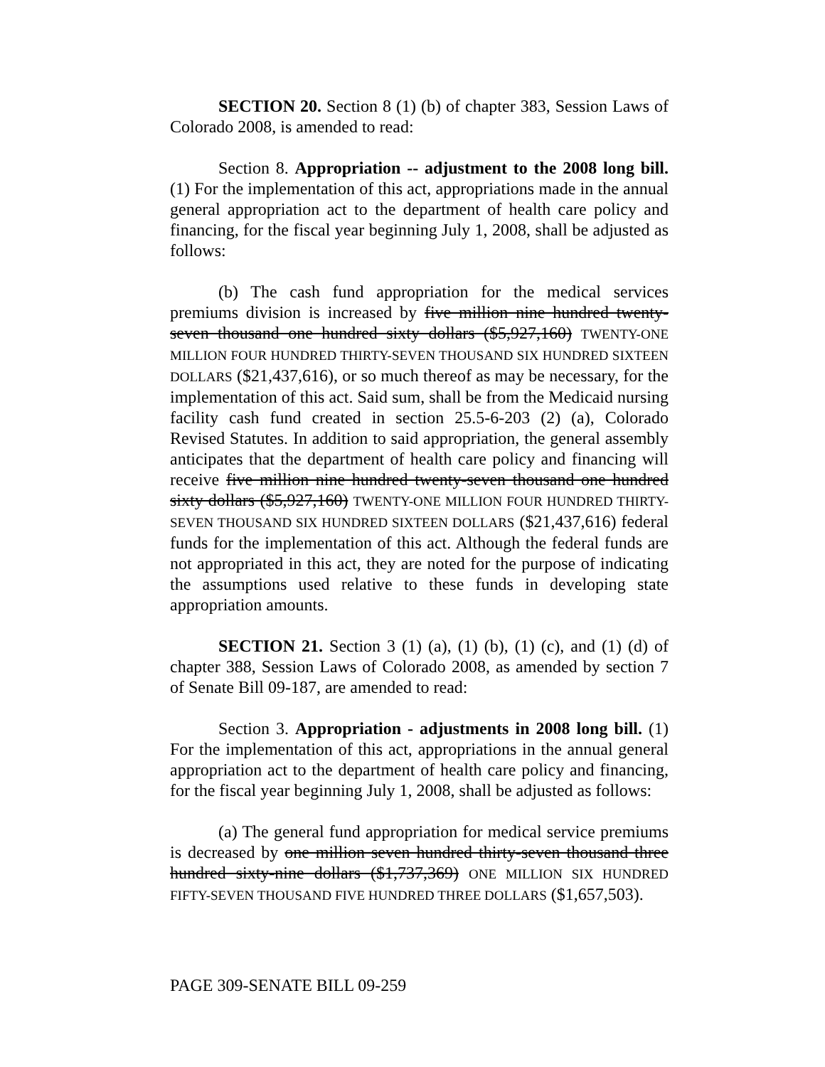SECTION 20. Section 8 (1) (b) of chapter 383, Session Laws of Colorado 2008, is amended to read:
Section 8. Appropriation -- adjustment to the 2008 long bill. (1) For the implementation of this act, appropriations made in the annual general appropriation act to the department of health care policy and financing, for the fiscal year beginning July 1, 2008, shall be adjusted as follows:
(b) The cash fund appropriation for the medical services premiums division is increased by five million nine hundred twenty-seven thousand one hundred sixty dollars ($5,927,160) TWENTY-ONE MILLION FOUR HUNDRED THIRTY-SEVEN THOUSAND SIX HUNDRED SIXTEEN DOLLARS ($21,437,616), or so much thereof as may be necessary, for the implementation of this act. Said sum, shall be from the Medicaid nursing facility cash fund created in section 25.5-6-203 (2) (a), Colorado Revised Statutes. In addition to said appropriation, the general assembly anticipates that the department of health care policy and financing will receive five million nine hundred twenty-seven thousand one hundred sixty dollars ($5,927,160) TWENTY-ONE MILLION FOUR HUNDRED THIRTY-SEVEN THOUSAND SIX HUNDRED SIXTEEN DOLLARS ($21,437,616) federal funds for the implementation of this act. Although the federal funds are not appropriated in this act, they are noted for the purpose of indicating the assumptions used relative to these funds in developing state appropriation amounts.
SECTION 21. Section 3 (1) (a), (1) (b), (1) (c), and (1) (d) of chapter 388, Session Laws of Colorado 2008, as amended by section 7 of Senate Bill 09-187, are amended to read:
Section 3. Appropriation - adjustments in 2008 long bill. (1) For the implementation of this act, appropriations in the annual general appropriation act to the department of health care policy and financing, for the fiscal year beginning July 1, 2008, shall be adjusted as follows:
(a) The general fund appropriation for medical service premiums is decreased by one million seven hundred thirty-seven thousand three hundred sixty-nine dollars ($1,737,369) ONE MILLION SIX HUNDRED FIFTY-SEVEN THOUSAND FIVE HUNDRED THREE DOLLARS ($1,657,503).
PAGE 309-SENATE BILL 09-259